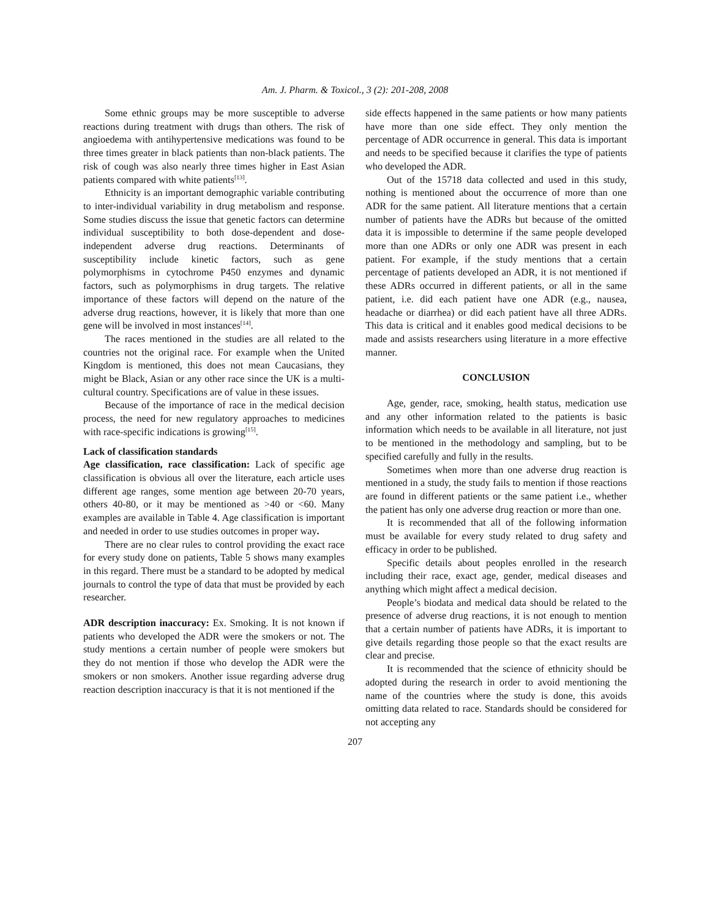Am. J. Pharm. & Toxicol., 3 (2): 201-208, 2008
Some ethnic groups may be more susceptible to adverse reactions during treatment with drugs than others. The risk of angioedema with antihypertensive medications was found to be three times greater in black patients than non-black patients. The risk of cough was also nearly three times higher in East Asian patients compared with white patients<sup>[13]</sup>.
Ethnicity is an important demographic variable contributing to inter-individual variability in drug metabolism and response. Some studies discuss the issue that genetic factors can determine individual susceptibility to both dose-dependent and dose-independent adverse drug reactions. Determinants of susceptibility include kinetic factors, such as gene polymorphisms in cytochrome P450 enzymes and dynamic factors, such as polymorphisms in drug targets. The relative importance of these factors will depend on the nature of the adverse drug reactions, however, it is likely that more than one gene will be involved in most instances<sup>[14]</sup>.
The races mentioned in the studies are all related to the countries not the original race. For example when the United Kingdom is mentioned, this does not mean Caucasians, they might be Black, Asian or any other race since the UK is a multi-cultural country. Specifications are of value in these issues.
Because of the importance of race in the medical decision process, the need for new regulatory approaches to medicines with race-specific indications is growing<sup>[15]</sup>.
Lack of classification standards
Age classification, race classification: Lack of specific age classification is obvious all over the literature, each article uses different age ranges, some mention age between 20-70 years, others 40-80, or it may be mentioned as >40 or <60. Many examples are available in Table 4. Age classification is important and needed in order to use studies outcomes in proper way.
There are no clear rules to control providing the exact race for every study done on patients, Table 5 shows many examples in this regard. There must be a standard to be adopted by medical journals to control the type of data that must be provided by each researcher.
ADR description inaccuracy: Ex. Smoking. It is not known if patients who developed the ADR were the smokers or not. The study mentions a certain number of people were smokers but they do not mention if those who develop the ADR were the smokers or non smokers. Another issue regarding adverse drug reaction description inaccuracy is that it is not mentioned if the
side effects happened in the same patients or how many patients have more than one side effect. They only mention the percentage of ADR occurrence in general. This data is important and needs to be specified because it clarifies the type of patients who developed the ADR.
Out of the 15718 data collected and used in this study, nothing is mentioned about the occurrence of more than one ADR for the same patient. All literature mentions that a certain number of patients have the ADRs but because of the omitted data it is impossible to determine if the same people developed more than one ADRs or only one ADR was present in each patient. For example, if the study mentions that a certain percentage of patients developed an ADR, it is not mentioned if these ADRs occurred in different patients, or all in the same patient, i.e. did each patient have one ADR (e.g., nausea, headache or diarrhea) or did each patient have all three ADRs. This data is critical and it enables good medical decisions to be made and assists researchers using literature in a more effective manner.
CONCLUSION
Age, gender, race, smoking, health status, medication use and any other information related to the patients is basic information which needs to be available in all literature, not just to be mentioned in the methodology and sampling, but to be specified carefully and fully in the results.
Sometimes when more than one adverse drug reaction is mentioned in a study, the study fails to mention if those reactions are found in different patients or the same patient i.e., whether the patient has only one adverse drug reaction or more than one.
It is recommended that all of the following information must be available for every study related to drug safety and efficacy in order to be published.
Specific details about peoples enrolled in the research including their race, exact age, gender, medical diseases and anything which might affect a medical decision.
People’s biodata and medical data should be related to the presence of adverse drug reactions, it is not enough to mention that a certain number of patients have ADRs, it is important to give details regarding those people so that the exact results are clear and precise.
It is recommended that the science of ethnicity should be adopted during the research in order to avoid mentioning the name of the countries where the study is done, this avoids omitting data related to race. Standards should be considered for not accepting any
207